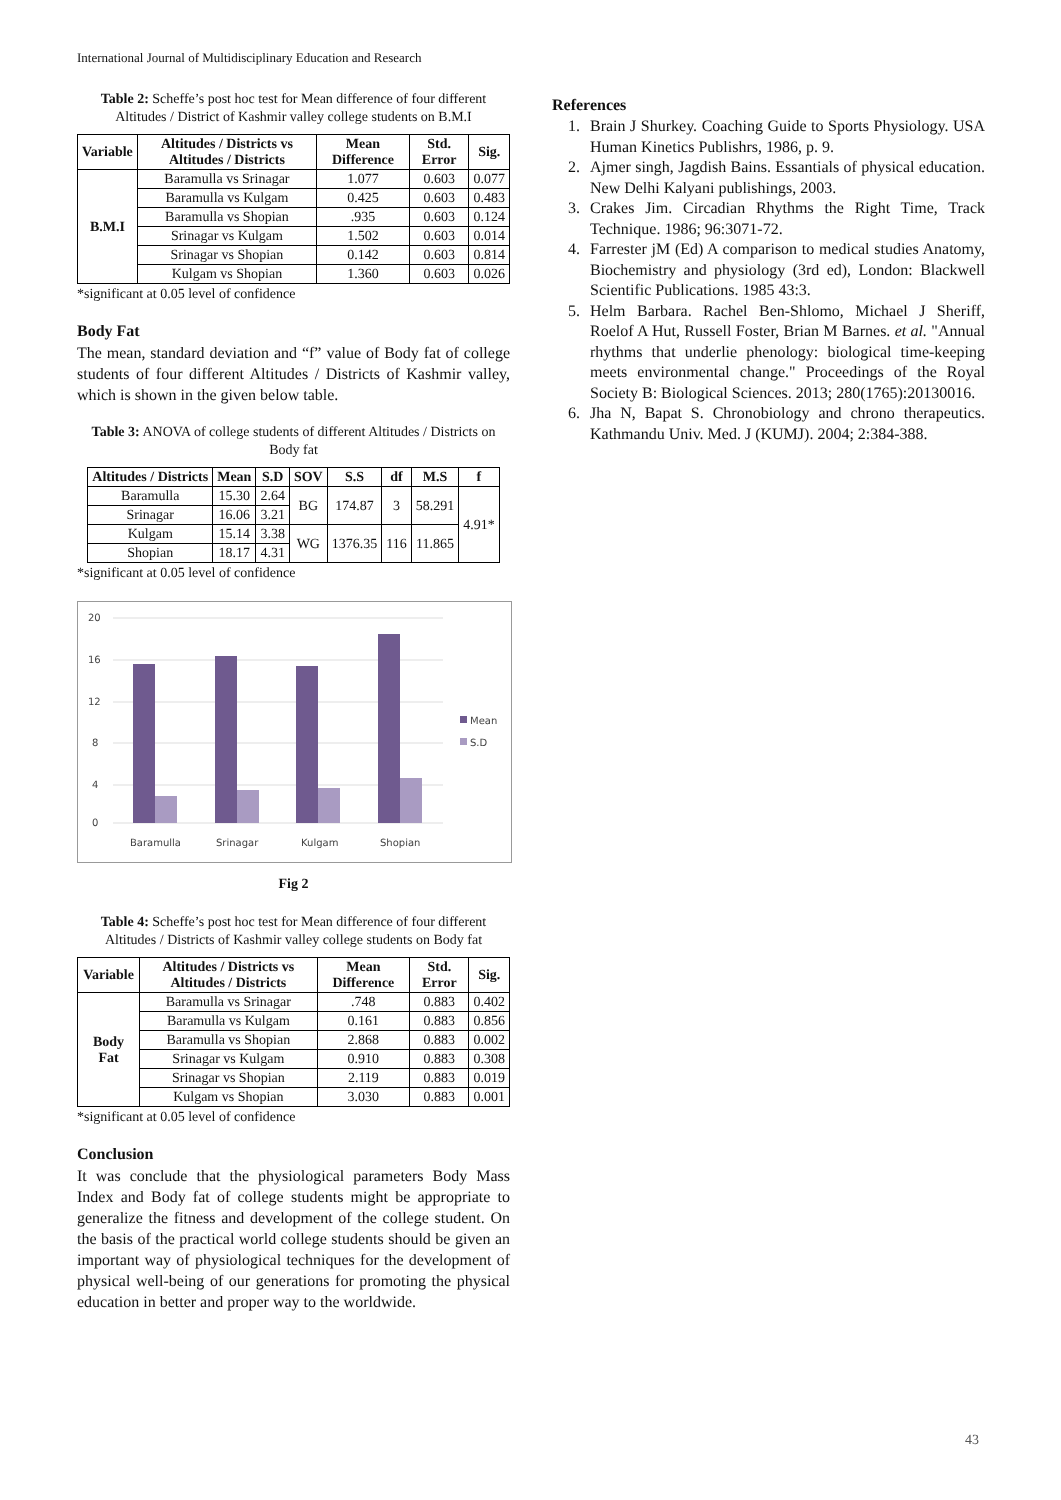International Journal of Multidisciplinary Education and Research
Table 2: Scheffe’s post hoc test for Mean difference of four different Altitudes / District of Kashmir valley college students on B.M.I
| Variable | Altitudes / Districts vs Altitudes / Districts | Mean Difference | Std. Error | Sig. |
| --- | --- | --- | --- | --- |
| B.M.I | Baramulla vs Srinagar | 1.077 | 0.603 | 0.077 |
| | Baramulla vs Kulgam | 0.425 | 0.603 | 0.483 |
| | Baramulla vs Shopian | .935 | 0.603 | 0.124 |
| | Srinagar vs Kulgam | 1.502 | 0.603 | 0.014 |
| | Srinagar vs Shopian | 0.142 | 0.603 | 0.814 |
| | Kulgam vs Shopian | 1.360 | 0.603 | 0.026 |
*significant at 0.05 level of confidence
Body Fat
The mean, standard deviation and “f” value of Body fat of college students of four different Altitudes / Districts of Kashmir valley, which is shown in the given below table.
Table 3: ANOVA of college students of different Altitudes / Districts on Body fat
| Altitudes / Districts | Mean | S.D | SOV | S.S | df | M.S | f |
| --- | --- | --- | --- | --- | --- | --- | --- |
| Baramulla | 15.30 | 2.64 | BG | 174.87 | 3 | 58.291 | 4.91* |
| Srinagar | 16.06 | 3.21 | | | | | |
| Kulgam | 15.14 | 3.38 | WG | 1376.35 | 116 | 11.865 | |
| Shopian | 18.17 | 4.31 | | | | | |
*significant at 0.05 level of confidence
0
4
8
12
16
20
Baramulla
Srinagar
Kulgam
Shopian
Mean
S.D
Fig 2
Table 4: Scheffe’s post hoc test for Mean difference of four different Altitudes / Districts of Kashmir valley college students on Body fat
| Variable | Altitudes / Districts vs Altitudes / Districts | Mean Difference | Std. Error | Sig. |
| --- | --- | --- | --- | --- |
| Body Fat | Baramulla vs Srinagar | .748 | 0.883 | 0.402 |
| | Baramulla vs Kulgam | 0.161 | 0.883 | 0.856 |
| | Baramulla vs Shopian | 2.868 | 0.883 | 0.002 |
| | Srinagar vs Kulgam | 0.910 | 0.883 | 0.308 |
| | Srinagar vs Shopian | 2.119 | 0.883 | 0.019 |
| | Kulgam vs Shopian | 3.030 | 0.883 | 0.001 |
*significant at 0.05 level of confidence
Conclusion
It was conclude that the physiological parameters Body Mass Index and Body fat of college students might be appropriate to generalize the fitness and development of the college student. On the basis of the practical world college students should be given an important way of physiological techniques for the development of physical well-being of our generations for promoting the physical education in better and proper way to the worldwide.
References
1. Brain J Shurkey. Coaching Guide to Sports Physiology. USA Human Kinetics Publishrs, 1986, p. 9.
2. Ajmer singh, Jagdish Bains. Essantials of physical education. New Delhi Kalyani publishings, 2003.
3. Crakes Jim. Circadian Rhythms the Right Time, Track Technique. 1986; 96:3071-72.
4. Farrester jM (Ed) A comparison to medical studies Anatomy, Biochemistry and physiology (3rd ed), London: Blackwell Scientific Publications. 1985 43:3.
5. Helm Barbara. Rachel Ben-Shlomo, Michael J Sheriff, Roelof A Hut, Russell Foster, Brian M Barnes. et al. "Annual rhythms that underlie phenology: biological time-keeping meets environmental change." Proceedings of the Royal Society B: Biological Sciences. 2013; 280(1765):20130016.
6. Jha N, Bapat S. Chronobiology and chrono therapeutics. Kathmandu Univ. Med. J (KUMJ). 2004; 2:384-388.
43